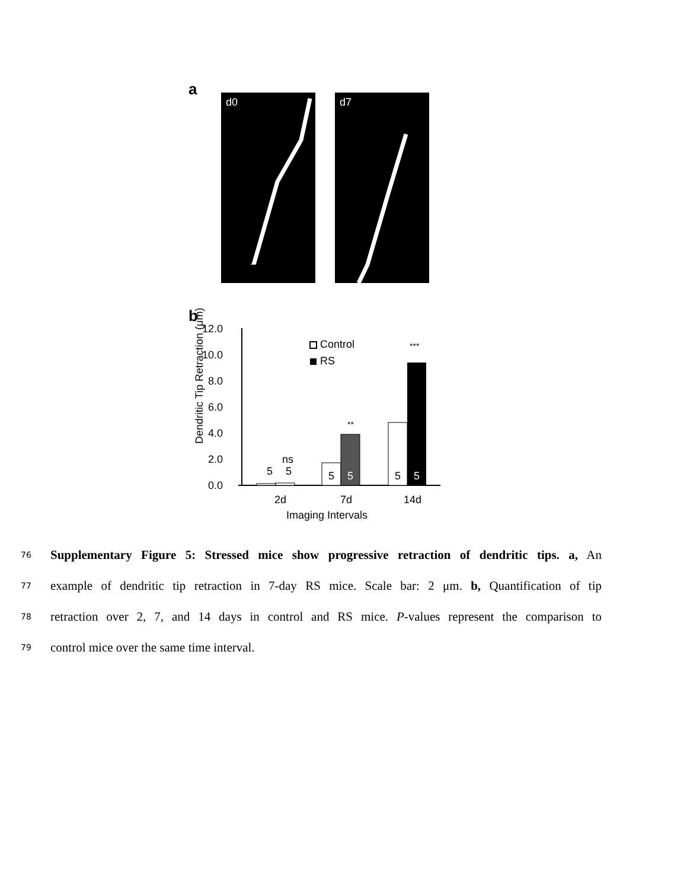a
d0 d7
b
Dendritic Tip Retraction (μm)
0.0
2.0
4.0
6.0
8.0
10.0
12.0
5
5
ns
5
5
5
5
**
***
Control
RS
2d
7d
14d
Imaging Intervals
76 Supplementary Figure 5: Stressed mice show progressive retraction of dendritic tips. a, An
77 example of dendritic tip retraction in 7-day RS mice. Scale bar: 2 μm. b, Quantification of tip
78 retraction over 2, 7, and 14 days in control and RS mice. P-values represent the comparison to
79 control mice over the same time interval.